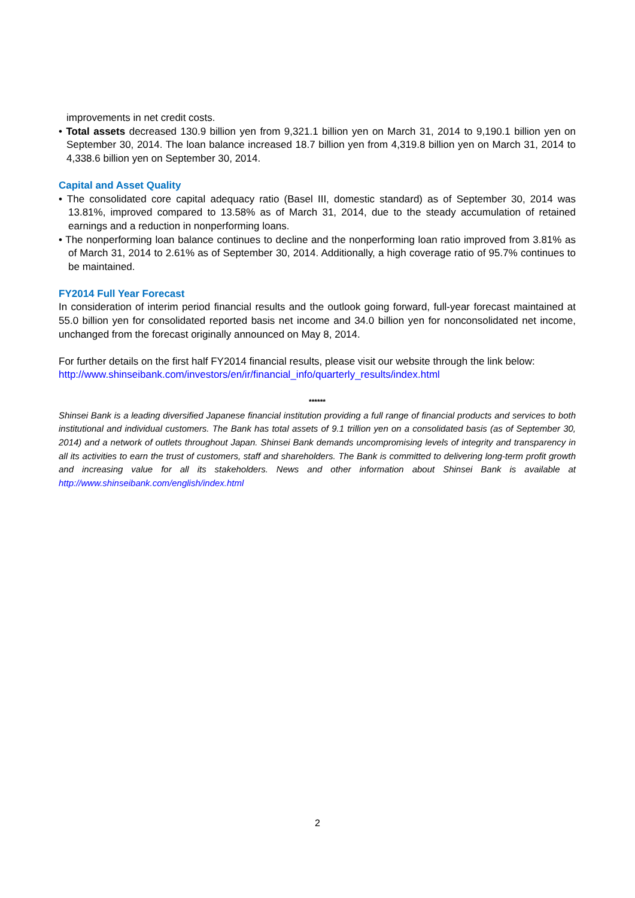improvements in net credit costs.
• Total assets decreased 130.9 billion yen from 9,321.1 billion yen on March 31, 2014 to 9,190.1 billion yen on September 30, 2014. The loan balance increased 18.7 billion yen from 4,319.8 billion yen on March 31, 2014 to 4,338.6 billion yen on September 30, 2014.
Capital and Asset Quality
• The consolidated core capital adequacy ratio (Basel III, domestic standard) as of September 30, 2014 was 13.81%, improved compared to 13.58% as of March 31, 2014, due to the steady accumulation of retained earnings and a reduction in nonperforming loans.
• The nonperforming loan balance continues to decline and the nonperforming loan ratio improved from 3.81% as of March 31, 2014 to 2.61% as of September 30, 2014. Additionally, a high coverage ratio of 95.7% continues to be maintained.
FY2014 Full Year Forecast
In consideration of interim period financial results and the outlook going forward, full-year forecast maintained at 55.0 billion yen for consolidated reported basis net income and 34.0 billion yen for nonconsolidated net income, unchanged from the forecast originally announced on May 8, 2014.
For further details on the first half FY2014 financial results, please visit our website through the link below:
http://www.shinseibank.com/investors/en/ir/financial_info/quarterly_results/index.html
******
Shinsei Bank is a leading diversified Japanese financial institution providing a full range of financial products and services to both institutional and individual customers. The Bank has total assets of 9.1 trillion yen on a consolidated basis (as of September 30, 2014) and a network of outlets throughout Japan. Shinsei Bank demands uncompromising levels of integrity and transparency in all its activities to earn the trust of customers, staff and shareholders. The Bank is committed to delivering long-term profit growth and increasing value for all its stakeholders. News and other information about Shinsei Bank is available at http://www.shinseibank.com/english/index.html
2